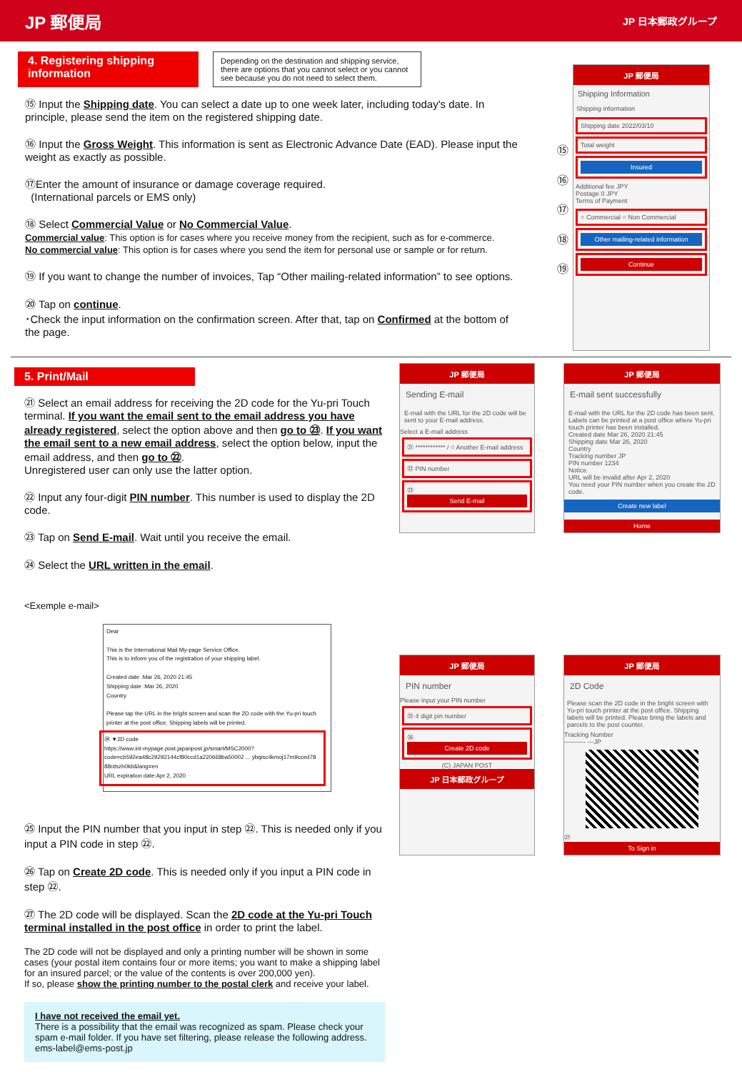JP 郵便局 JP 日本郵政グループ
4. Registering shipping information
Depending on the destination and shipping service, there are options that you cannot select or you cannot see because you do not need to select them.
⑮ Input the Shipping date. You can select a date up to one week later, including today's date. In principle, please send the item on the registered shipping date.
⑯ Input the Gross Weight. This information is sent as Electronic Advance Date (EAD). Please input the weight as exactly as possible.
⑰Enter the amount of insurance or damage coverage required.
(International parcels or EMS only)
⑱ Select Commercial Value or No Commercial Value.
Commercial value: This option is for cases where you receive money from the recipient, such as for e-commerce.
No commercial value: This option is for cases where you send the item for personal use or sample or for return.
⑲ If you want to change the number of invoices, Tap “Other mailing-related information” to see options.
⑳ Tap on continue.
･Check the input information on the confirmation screen. After that, tap on Confirmed at the bottom of the page.
⑮
⑯
⑰
⑱
⑲
JP 郵便局
Shipping Information
Shipping information
Shipping date 2022/03/10
Total weight
Insured
Additional fee JPY
Postage 0 JPY
Terms of Payment
○ Commercial ○ Non Commercial
Other mailing-related information
Continue
5. Print/Mail
㉑ Select an email address for receiving the 2D code for the Yu-pri Touch terminal. If you want the email sent to the email address you have already registered, select the option above and then go to ㉓. If you want the email sent to a new email address, select the option below, input the email address, and then go to ㉒.
Unregistered user can only use the latter option.
㉒ Input any four-digit PIN number. This number is used to display the 2D code.
㉓ Tap on Send E-mail. Wait until you receive the email.
㉔ Select the URL written in the email.
<Exemple e-mail>
Dear
This is the International Mail My-page Service Office.
This is to inform you of the registration of your shipping label.
Created date :Mar 26, 2020 21:45
Shipping date :Mar 26, 2020
Country
Please tap the URL in the bright screen and scan the 2D code with the Yu-pri touch printer at the post office. Shipping labels will be printed.
㉔ ▼2D code
https://www.int-mypage.post.japanpost.jp/smart/MSC2000?
code=cb592ea48c29292144cf80ccd1a220668ba50002 ... ybqisc4kmoj17m9cced78
88rdszh0kb&lang=en
URL expiration date:Apr 2, 2020
㉕ Input the PIN number that you input in step ㉒. This is needed only if you input a PIN code in step ㉒.
㉖ Tap on Create 2D code. This is needed only if you input a PIN code in step ㉒.
㉗ The 2D code will be displayed. Scan the 2D code at the Yu-pri Touch terminal installed in the post office in order to print the label.
The 2D code will not be displayed and only a printing number will be shown in some cases (your postal item contains four or more items; you want to make a shipping label for an insured parcel; or the value of the contents is over 200,000 yen).
If so, please show the printing number to the postal clerk and receive your label.
I have not received the email yet.
There is a possibility that the email was recognized as spam. Please check your spam e-mail folder. If you have set filtering, please release the following address.
ems-label@ems-post.jp
JP 郵便局
Sending E-mail
E-mail with the URL for the 2D code will be sent to your E-mail address.
Select a E-mail address
㉑ ************ / ○ Another E-mail address
㉒ PIN number
㉓
Send E-mail
JP 郵便局
E-mail sent successfully
E-mail with the URL for the 2D code has been sent. Labels can be printed at a post office where Yu-pri touch printer has been installed.
Created date Mar 26, 2020 21:45
Shipping date Mar 26, 2020
Country
Tracking number JP
PIN number 1234
Notice
URL will be invalid after Apr 2, 2020
You need your PIN number when you create the 2D code.
Create new label
Home
JP 郵便局
PIN number
Please input your PIN number
㉕ 4 digit pin number
㉖
Create 2D code
(C) JAPAN POST
JP 日本郵政グループ
JP 郵便局
2D Code
Please scan the 2D code in the bright screen with Yu-pri touch printer at the post office. Shipping labels will be printed. Please bring the labels and parcels to the post counter.
Tracking Number
---------- ---JP
㉗
To Sign in